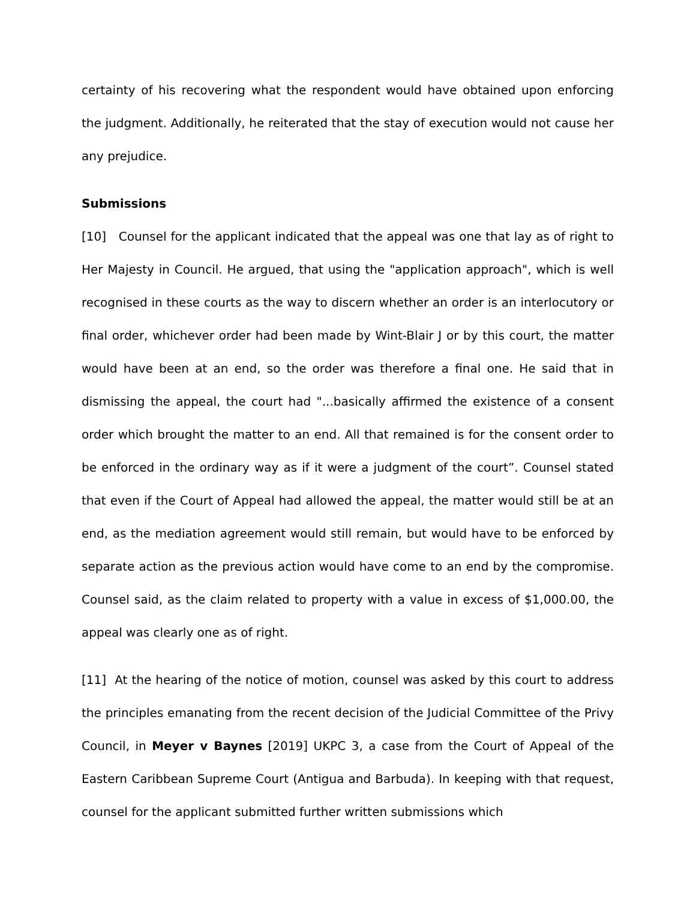certainty of his recovering what the respondent would have obtained upon enforcing the judgment. Additionally, he reiterated that the stay of execution would not cause her any prejudice.
Submissions
[10] Counsel for the applicant indicated that the appeal was one that lay as of right to Her Majesty in Council. He argued, that using the "application approach", which is well recognised in these courts as the way to discern whether an order is an interlocutory or final order, whichever order had been made by Wint-Blair J or by this court, the matter would have been at an end, so the order was therefore a final one. He said that in dismissing the appeal, the court had "...basically affirmed the existence of a consent order which brought the matter to an end. All that remained is for the consent order to be enforced in the ordinary way as if it were a judgment of the court”. Counsel stated that even if the Court of Appeal had allowed the appeal, the matter would still be at an end, as the mediation agreement would still remain, but would have to be enforced by separate action as the previous action would have come to an end by the compromise. Counsel said, as the claim related to property with a value in excess of $1,000.00, the appeal was clearly one as of right.
[11] At the hearing of the notice of motion, counsel was asked by this court to address the principles emanating from the recent decision of the Judicial Committee of the Privy Council, in Meyer v Baynes [2019] UKPC 3, a case from the Court of Appeal of the Eastern Caribbean Supreme Court (Antigua and Barbuda). In keeping with that request, counsel for the applicant submitted further written submissions which